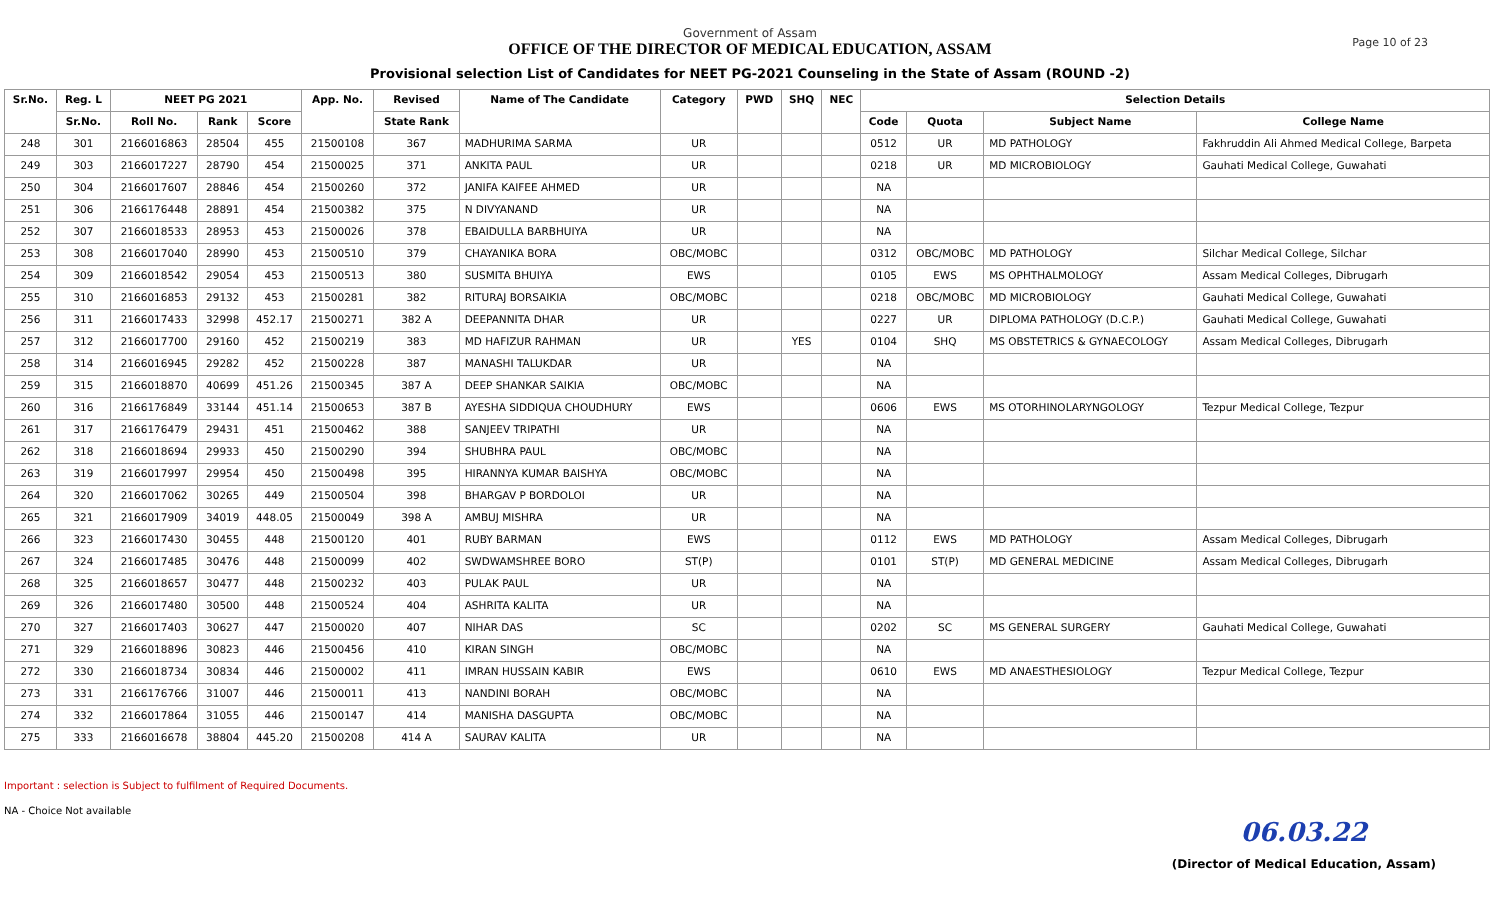Page 10 of 23
Government of Assam
OFFICE OF THE DIRECTOR OF MEDICAL EDUCATION, ASSAM
Provisional selection List of Candidates for NEET PG-2021 Counseling in the State of Assam (ROUND -2)
| Sr.No. | Reg. L | NEET PG 2021 | | | App. No. | Revised | Name of The Candidate | Category | PWD | SHQ | NEC | Selection Details | | | |
| --- | --- | --- | --- | --- | --- | --- | --- | --- | --- | --- | --- | --- | --- | --- | --- |
| | Sr.No. | Roll No. | Rank | Score | | State Rank | | | | | | Code | Quota | Subject Name | College Name |
| 248 | 301 | 2166016863 | 28504 | 455 | 21500108 | 367 | MADHURIMA SARMA | UR | | | | 0512 | UR | MD PATHOLOGY | Fakhruddin Ali Ahmed Medical College, Barpeta |
| 249 | 303 | 2166017227 | 28790 | 454 | 21500025 | 371 | ANKITA PAUL | UR | | | | 0218 | UR | MD MICROBIOLOGY | Gauhati Medical College, Guwahati |
| 250 | 304 | 2166017607 | 28846 | 454 | 21500260 | 372 | JANIFA KAIFEE AHMED | UR | | | | NA | | | |
| 251 | 306 | 2166176448 | 28891 | 454 | 21500382 | 375 | N DIVYANAND | UR | | | | NA | | | |
| 252 | 307 | 2166018533 | 28953 | 453 | 21500026 | 378 | EBAIDULLA BARBHUIYA | UR | | | | NA | | | |
| 253 | 308 | 2166017040 | 28990 | 453 | 21500510 | 379 | CHAYANIKA BORA | OBC/MOBC | | | | 0312 | OBC/MOBC | MD PATHOLOGY | Silchar Medical College, Silchar |
| 254 | 309 | 2166018542 | 29054 | 453 | 21500513 | 380 | SUSMITA BHUIYA | EWS | | | | 0105 | EWS | MS OPHTHALMOLOGY | Assam Medical Colleges, Dibrugarh |
| 255 | 310 | 2166016853 | 29132 | 453 | 21500281 | 382 | RITURAJ BORSAIKIA | OBC/MOBC | | | | 0218 | OBC/MOBC | MD MICROBIOLOGY | Gauhati Medical College, Guwahati |
| 256 | 311 | 2166017433 | 32998 | 452.17 | 21500271 | 382 A | DEEPANNITA DHAR | UR | | | | 0227 | UR | DIPLOMA PATHOLOGY (D.C.P.) | Gauhati Medical College, Guwahati |
| 257 | 312 | 2166017700 | 29160 | 452 | 21500219 | 383 | MD HAFIZUR RAHMAN | UR | | YES | | 0104 | SHQ | MS OBSTETRICS & GYNAECOLOGY | Assam Medical Colleges, Dibrugarh |
| 258 | 314 | 2166016945 | 29282 | 452 | 21500228 | 387 | MANASHI TALUKDAR | UR | | | | NA | | | |
| 259 | 315 | 2166018870 | 40699 | 451.26 | 21500345 | 387 A | DEEP SHANKAR SAIKIA | OBC/MOBC | | | | NA | | | |
| 260 | 316 | 2166176849 | 33144 | 451.14 | 21500653 | 387 B | AYESHA SIDDIQUA CHOUDHURY | EWS | | | | 0606 | EWS | MS OTORHINOLARYNGOLOGY | Tezpur Medical College, Tezpur |
| 261 | 317 | 2166176479 | 29431 | 451 | 21500462 | 388 | SANJEEV TRIPATHI | UR | | | | NA | | | |
| 262 | 318 | 2166018694 | 29933 | 450 | 21500290 | 394 | SHUBHRA PAUL | OBC/MOBC | | | | NA | | | |
| 263 | 319 | 2166017997 | 29954 | 450 | 21500498 | 395 | HIRANNYA KUMAR BAISHYA | OBC/MOBC | | | | NA | | | |
| 264 | 320 | 2166017062 | 30265 | 449 | 21500504 | 398 | BHARGAV P BORDOLOI | UR | | | | NA | | | |
| 265 | 321 | 2166017909 | 34019 | 448.05 | 21500049 | 398 A | AMBUJ MISHRA | UR | | | | NA | | | |
| 266 | 323 | 2166017430 | 30455 | 448 | 21500120 | 401 | RUBY BARMAN | EWS | | | | 0112 | EWS | MD PATHOLOGY | Assam Medical Colleges, Dibrugarh |
| 267 | 324 | 2166017485 | 30476 | 448 | 21500099 | 402 | SWDWAMSHREE BORO | ST(P) | | | | 0101 | ST(P) | MD GENERAL MEDICINE | Assam Medical Colleges, Dibrugarh |
| 268 | 325 | 2166018657 | 30477 | 448 | 21500232 | 403 | PULAK PAUL | UR | | | | NA | | | |
| 269 | 326 | 2166017480 | 30500 | 448 | 21500524 | 404 | ASHRITA KALITA | UR | | | | NA | | | |
| 270 | 327 | 2166017403 | 30627 | 447 | 21500020 | 407 | NIHAR DAS | SC | | | | 0202 | SC | MS GENERAL SURGERY | Gauhati Medical College, Guwahati |
| 271 | 329 | 2166018896 | 30823 | 446 | 21500456 | 410 | KIRAN SINGH | OBC/MOBC | | | | NA | | | |
| 272 | 330 | 2166018734 | 30834 | 446 | 21500002 | 411 | IMRAN HUSSAIN KABIR | EWS | | | | 0610 | EWS | MD ANAESTHESIOLOGY | Tezpur Medical College, Tezpur |
| 273 | 331 | 2166176766 | 31007 | 446 | 21500011 | 413 | NANDINI BORAH | OBC/MOBC | | | | NA | | | |
| 274 | 332 | 2166017864 | 31055 | 446 | 21500147 | 414 | MANISHA DASGUPTA | OBC/MOBC | | | | NA | | | |
| 275 | 333 | 2166016678 | 38804 | 445.20 | 21500208 | 414 A | SAURAV KALITA | UR | | | | NA | | | |
Important : selection is Subject to fulfilment of Required Documents.
NA - Choice Not available
06.03.22
(Director of Medical Education, Assam)